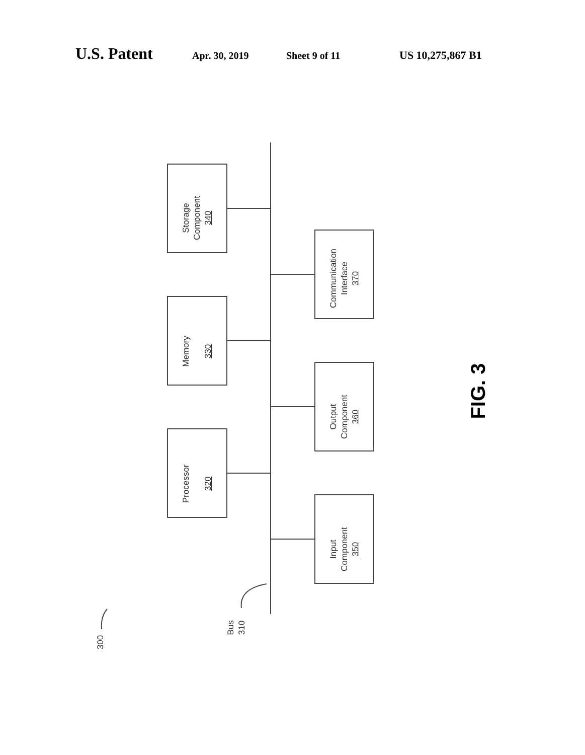U.S. Patent Apr. 30, 2019 Sheet 9 of 11 US 10,275,867 B1
Storage
Component
340
Memory
330
Processor
320
Communication
Interface
370
Output
Component
360
Input
Component
350
Bus
310
300
FIG. 3